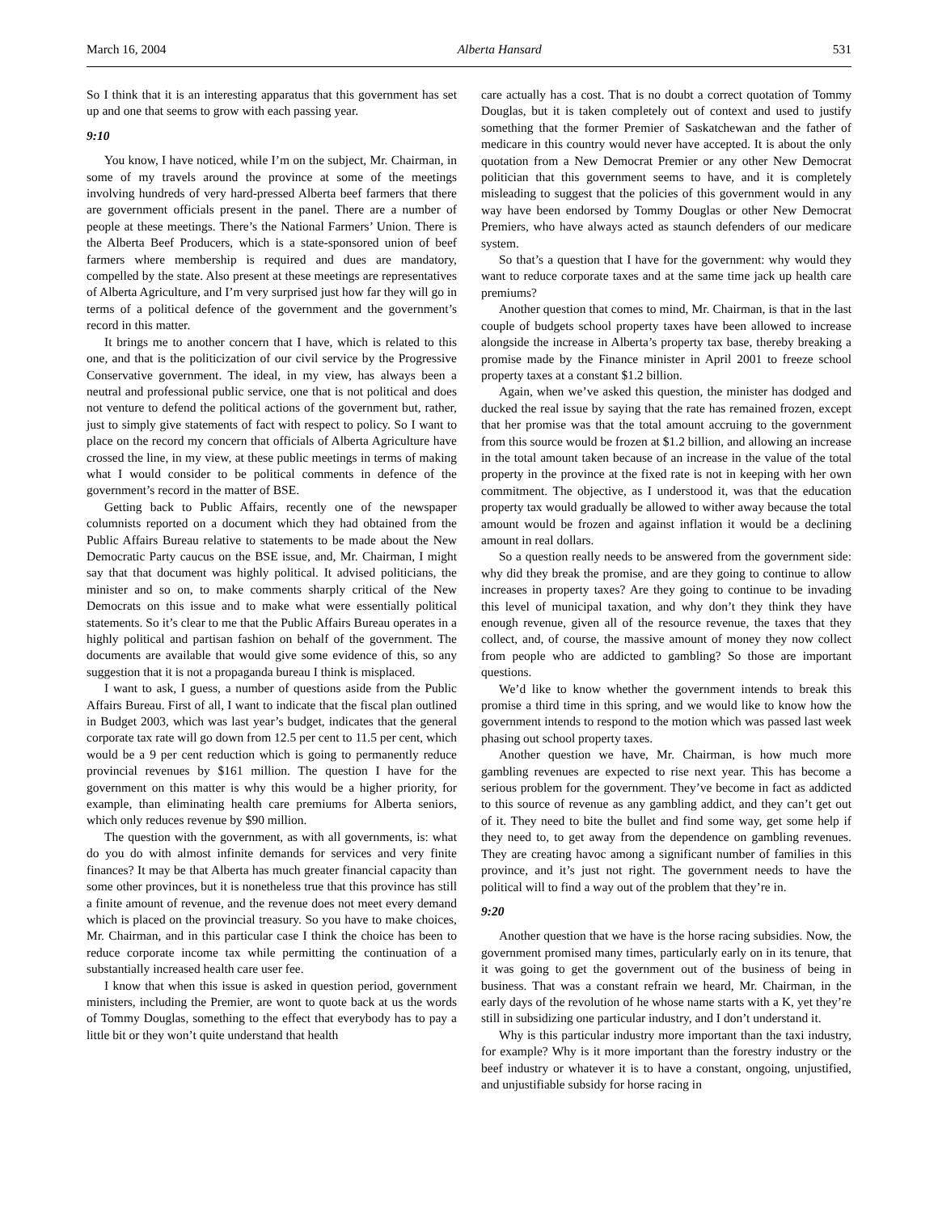March 16, 2004 Alberta Hansard 531
So I think that it is an interesting apparatus that this government has set up and one that seems to grow with each passing year.
9:10
You know, I have noticed, while I’m on the subject, Mr. Chairman, in some of my travels around the province at some of the meetings involving hundreds of very hard-pressed Alberta beef farmers that there are government officials present in the panel. There are a number of people at these meetings. There’s the National Farmers’ Union. There is the Alberta Beef Producers, which is a state-sponsored union of beef farmers where membership is required and dues are mandatory, compelled by the state. Also present at these meetings are representatives of Alberta Agriculture, and I’m very surprised just how far they will go in terms of a political defence of the government and the government’s record in this matter.
It brings me to another concern that I have, which is related to this one, and that is the politicization of our civil service by the Progressive Conservative government. The ideal, in my view, has always been a neutral and professional public service, one that is not political and does not venture to defend the political actions of the government but, rather, just to simply give statements of fact with respect to policy. So I want to place on the record my concern that officials of Alberta Agriculture have crossed the line, in my view, at these public meetings in terms of making what I would consider to be political comments in defence of the government’s record in the matter of BSE.
Getting back to Public Affairs, recently one of the newspaper columnists reported on a document which they had obtained from the Public Affairs Bureau relative to statements to be made about the New Democratic Party caucus on the BSE issue, and, Mr. Chairman, I might say that that document was highly political. It advised politicians, the minister and so on, to make comments sharply critical of the New Democrats on this issue and to make what were essentially political statements. So it’s clear to me that the Public Affairs Bureau operates in a highly political and partisan fashion on behalf of the government. The documents are available that would give some evidence of this, so any suggestion that it is not a propaganda bureau I think is misplaced.
I want to ask, I guess, a number of questions aside from the Public Affairs Bureau. First of all, I want to indicate that the fiscal plan outlined in Budget 2003, which was last year’s budget, indicates that the general corporate tax rate will go down from 12.5 per cent to 11.5 per cent, which would be a 9 per cent reduction which is going to permanently reduce provincial revenues by $161 million. The question I have for the government on this matter is why this would be a higher priority, for example, than eliminating health care premiums for Alberta seniors, which only reduces revenue by $90 million.
The question with the government, as with all governments, is: what do you do with almost infinite demands for services and very finite finances? It may be that Alberta has much greater financial capacity than some other provinces, but it is nonetheless true that this province has still a finite amount of revenue, and the revenue does not meet every demand which is placed on the provincial treasury. So you have to make choices, Mr. Chairman, and in this particular case I think the choice has been to reduce corporate income tax while permitting the continuation of a substantially increased health care user fee.
I know that when this issue is asked in question period, government ministers, including the Premier, are wont to quote back at us the words of Tommy Douglas, something to the effect that everybody has to pay a little bit or they won’t quite understand that health
care actually has a cost. That is no doubt a correct quotation of Tommy Douglas, but it is taken completely out of context and used to justify something that the former Premier of Saskatchewan and the father of medicare in this country would never have accepted. It is about the only quotation from a New Democrat Premier or any other New Democrat politician that this government seems to have, and it is completely misleading to suggest that the policies of this government would in any way have been endorsed by Tommy Douglas or other New Democrat Premiers, who have always acted as staunch defenders of our medicare system.
So that’s a question that I have for the government: why would they want to reduce corporate taxes and at the same time jack up health care premiums?
Another question that comes to mind, Mr. Chairman, is that in the last couple of budgets school property taxes have been allowed to increase alongside the increase in Alberta’s property tax base, thereby breaking a promise made by the Finance minister in April 2001 to freeze school property taxes at a constant $1.2 billion.
Again, when we’ve asked this question, the minister has dodged and ducked the real issue by saying that the rate has remained frozen, except that her promise was that the total amount accruing to the government from this source would be frozen at $1.2 billion, and allowing an increase in the total amount taken because of an increase in the value of the total property in the province at the fixed rate is not in keeping with her own commitment. The objective, as I understood it, was that the education property tax would gradually be allowed to wither away because the total amount would be frozen and against inflation it would be a declining amount in real dollars.
So a question really needs to be answered from the government side: why did they break the promise, and are they going to continue to allow increases in property taxes? Are they going to continue to be invading this level of municipal taxation, and why don’t they think they have enough revenue, given all of the resource revenue, the taxes that they collect, and, of course, the massive amount of money they now collect from people who are addicted to gambling? So those are important questions.
We’d like to know whether the government intends to break this promise a third time in this spring, and we would like to know how the government intends to respond to the motion which was passed last week phasing out school property taxes.
Another question we have, Mr. Chairman, is how much more gambling revenues are expected to rise next year. This has become a serious problem for the government. They’ve become in fact as addicted to this source of revenue as any gambling addict, and they can’t get out of it. They need to bite the bullet and find some way, get some help if they need to, to get away from the dependence on gambling revenues. They are creating havoc among a significant number of families in this province, and it’s just not right. The government needs to have the political will to find a way out of the problem that they’re in.
9:20
Another question that we have is the horse racing subsidies. Now, the government promised many times, particularly early on in its tenure, that it was going to get the government out of the business of being in business. That was a constant refrain we heard, Mr. Chairman, in the early days of the revolution of he whose name starts with a K, yet they’re still in subsidizing one particular industry, and I don’t understand it.
Why is this particular industry more important than the taxi industry, for example? Why is it more important than the forestry industry or the beef industry or whatever it is to have a constant, ongoing, unjustified, and unjustifiable subsidy for horse racing in